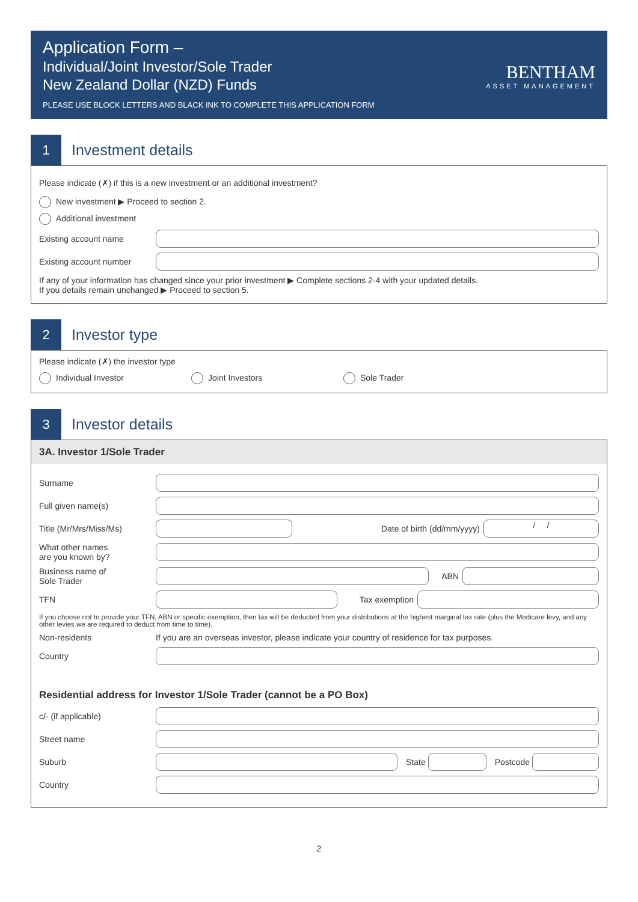Application Form –
Individual/Joint Investor/Sole Trader
New Zealand Dollar (NZD) Funds
PLEASE USE BLOCK LETTERS AND BLACK INK TO COMPLETE THIS APPLICATION FORM
BENTHAM
ASSET MANAGEMENT
1
Investment details
Please indicate (✗) if this is a new investment or an additional investment?
New investment ▶ Proceed to section 2.
Additional investment
Existing account name
Existing account number
If any of your information has changed since your prior investment ▶ Complete sections 2-4 with your updated details.
If you details remain unchanged ▶ Proceed to section 5.
2
Investor type
Please indicate (✗) the investor type
Individual Investor Joint Investors Sole Trader
3
Investor details
3A. Investor 1/Sole Trader
Surname
Full given name(s)
Title (Mr/Mrs/Miss/Ms) Date of birth (dd/mm/yyyy)
/ /
What other names
are you known by?
Business name of
Sole Trader
ABN
TFN Tax exemption
If you choose not to provide your TFN, ABN or specific exemption, then tax will be deducted from your distributions at the highest marginal tax rate (plus the Medicare levy, and any other levies we are required to deduct from time to time).
Non-residents
If you are an overseas investor, please indicate your country of residence for tax purposes.
Country
Residential address for Investor 1/Sole Trader (cannot be a PO Box)
c/- (if applicable)
Street name
Suburb State Postcode
Country
2